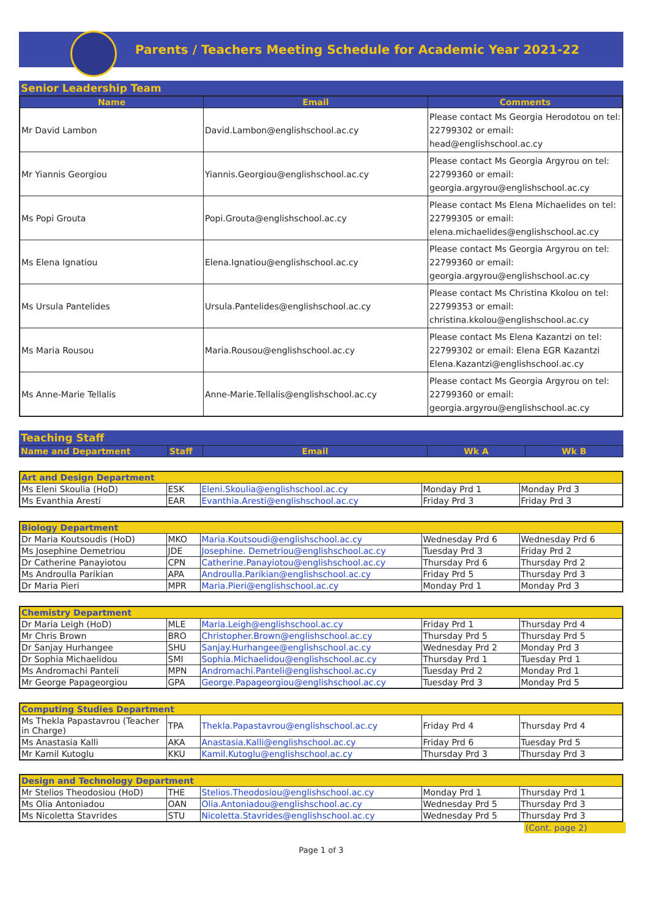Parents / Teachers Meeting Schedule for Academic Year 2021-22
Senior Leadership Team
| Name | Email | Comments |
| --- | --- | --- |
| Mr David Lambon | David.Lambon@englishschool.ac.cy | Please contact Ms Georgia Herodotou on tel: 22799302 or email: head@englishschool.ac.cy |
| Mr Yiannis Georgiou | Yiannis.Georgiou@englishschool.ac.cy | Please contact Ms Georgia Argyrou on tel: 22799360 or email: georgia.argyrou@englishschool.ac.cy |
| Ms Popi Grouta | Popi.Grouta@englishschool.ac.cy | Please contact Ms Elena Michaelides on tel: 22799305 or email: elena.michaelides@englishschool.ac.cy |
| Ms Elena Ignatiou | Elena.Ignatiou@englishschool.ac.cy | Please contact Ms Georgia Argyrou on tel: 22799360 or email: georgia.argyrou@englishschool.ac.cy |
| Ms Ursula Pantelides | Ursula.Pantelides@englishschool.ac.cy | Please contact Ms Christina Kkolou on tel: 22799353 or email: christina.kkolou@englishschool.ac.cy |
| Ms Maria Rousou | Maria.Rousou@englishschool.ac.cy | Please contact Ms Elena Kazantzi on tel: 22799302 or email: Elena EGR Kazantzi Elena.Kazantzi@englishschool.ac.cy |
| Ms Anne-Marie Tellalis | Anne-Marie.Tellalis@englishschool.ac.cy | Please contact Ms Georgia Argyrou on tel: 22799360 or email: georgia.argyrou@englishschool.ac.cy |
Teaching Staff
| Name and Department | Staff | Email | Wk A | Wk B |
| --- | --- | --- | --- | --- |
| Art and Design Department | | | | |
| Ms Eleni Skoulia (HoD) | ESK | Eleni.Skoulia@englishschool.ac.cy | Monday Prd 1 | Monday Prd 3 |
| Ms Evanthia Aresti | EAR | Evanthia.Aresti@englishschool.ac.cy | Friday Prd 3 | Friday Prd 3 |
| Biology Department | | | | |
| Dr Maria Koutsoudis (HoD) | MKO | Maria.Koutsoudi@englishschool.ac.cy | Wednesday Prd 6 | Wednesday Prd 6 |
| Ms Josephine Demetriou | JDE | Josephine. Demetriou@englishschool.ac.cy | Tuesday Prd 3 | Friday Prd 2 |
| Dr Catherine Panayiotou | CPN | Catherine.Panayiotou@englishschool.ac.cy | Thursday Prd 6 | Thursday Prd 2 |
| Ms Androulla Parikian | APA | Androulla.Parikian@englishschool.ac.cy | Friday Prd 5 | Thursday Prd 3 |
| Dr Maria Pieri | MPR | Maria.Pieri@englishschool.ac.cy | Monday Prd 1 | Monday Prd 3 |
| Chemistry Department | | | | |
| Dr Maria Leigh (HoD) | MLE | Maria.Leigh@englishschool.ac.cy | Friday Prd 1 | Thursday Prd 4 |
| Mr Chris Brown | BRO | Christopher.Brown@englishschool.ac.cy | Thursday Prd 5 | Thursday Prd 5 |
| Dr Sanjay Hurhangee | SHU | Sanjay.Hurhangee@englishschool.ac.cy | Wednesday Prd 2 | Monday Prd 3 |
| Dr Sophia Michaelidou | SMI | Sophia.Michaelidou@englishschool.ac.cy | Thursday Prd 1 | Tuesday Prd 1 |
| Ms Andromachi Panteli | MPN | Andromachi.Panteli@englishschool.ac.cy | Tuesday Prd 2 | Monday Prd 1 |
| Mr George Papageorgiou | GPA | George.Papageorgiou@englishschool.ac.cy | Tuesday Prd 3 | Monday Prd 5 |
| Computing Studies Department | | | | |
| Ms Thekla Papastavrou (Teacher in Charge) | TPA | Thekla.Papastavrou@englishschool.ac.cy | Friday Prd 4 | Thursday Prd 4 |
| Ms Anastasia Kalli | AKA | Anastasia.Kalli@englishschool.ac.cy | Friday Prd 6 | Tuesday Prd 5 |
| Mr Kamil Kutoglu | KKU | Kamil.Kutoglu@englishschool.ac.cy | Thursday Prd 3 | Thursday Prd 3 |
| Design and Technology Department | | | | |
| Mr Stelios Theodosiou (HoD) | THE | Stelios.Theodosiou@englishschool.ac.cy | Monday Prd 1 | Thursday Prd 1 |
| Ms Olia Antoniadou | OAN | Olia.Antoniadou@englishschool.ac.cy | Wednesday Prd 5 | Thursday Prd 3 |
| Ms Nicoletta Stavrides | STU | Nicoletta.Stavrides@englishschool.ac.cy | Wednesday Prd 5 | Thursday Prd 3 |
(Cont. page 2)
Page 1 of 3